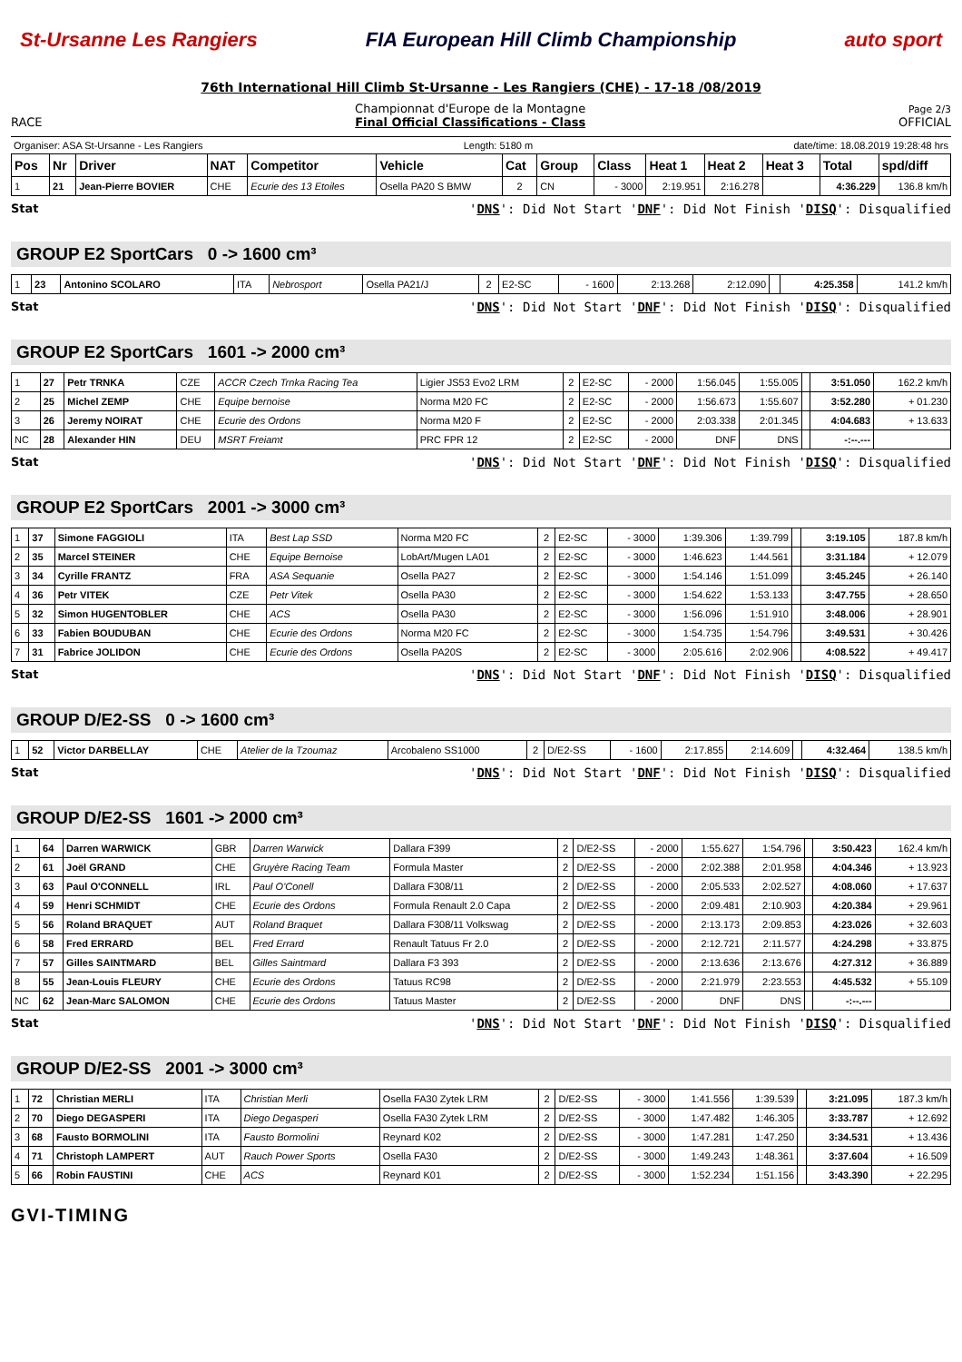St-Ursanne Les Rangiers FIA European Hill Climb Championship auto sport
76th International Hill Climb St-Ursanne - Les Rangiers (CHE) - 17-18 /08/2019
RACE Championnat d'Europe de la Montagne
Final Official Classifications - Class Page 2/3
OFFICIAL
Organiser: ASA St-Ursanne - Les Rangiers Length: 5180 m date/time: 18.08.2019 19:28:48 hrs
| Pos | Nr | Driver | NAT | Competitor | Vehicle | Cat | Group | Class | Heat 1 | Heat 2 | Heat 3 | Total | spd/diff |
| --- | --- | --- | --- | --- | --- | --- | --- | --- | --- | --- | --- | --- | --- |
| 1 | 21 | Jean-Pierre BOVIER | CHE | Ecurie des 13 Etoiles | Osella PA20 S BMW | 2 | CN | - 3000 | 2:19.951 | 2:16.278 | | 4:36.229 | 136.8 km/h |
Stat 'DNS': Did Not Start 'DNF': Did Not Finish 'DISQ': Disqualified
GROUP E2 SportCars 0 -> 1600 cm³
| 1 | 23 | Antonino SCOLARO | ITA | Nebrosport | Osella PA21/J | 2 | E2-SC | - 1600 | 2:13.268 | 2:12.090 | | 4:25.358 | 141.2 km/h |
Stat 'DNS': Did Not Start 'DNF': Did Not Finish 'DISQ': Disqualified
GROUP E2 SportCars 1601 -> 2000 cm³
| 1 | 27 | Petr TRNKA | CZE | ACCR Czech Trnka Racing Tea | Ligier JS53 Evo2 LRM | 2 | E2-SC | - 2000 | 1:56.045 | 1:55.005 | | 3:51.050 | 162.2 km/h |
| 2 | 25 | Michel ZEMP | CHE | Equipe bernoise | Norma M20 FC | 2 | E2-SC | - 2000 | 1:56.673 | 1:55.607 | | 3:52.280 | + 01.230 |
| 3 | 26 | Jeremy NOIRAT | CHE | Ecurie des Ordons | Norma M20 F | 2 | E2-SC | - 2000 | 2:03.338 | 2:01.345 | | 4:04.683 | + 13.633 |
| NC | 28 | Alexander HIN | DEU | MSRT Freiamt | PRC FPR 12 | 2 | E2-SC | - 2000 | DNF | DNS | | -:--.--- | |
Stat 'DNS': Did Not Start 'DNF': Did Not Finish 'DISQ': Disqualified
GROUP E2 SportCars 2001 -> 3000 cm³
| 1 | 37 | Simone FAGGIOLI | ITA | Best Lap SSD | Norma M20 FC | 2 | E2-SC | - 3000 | 1:39.306 | 1:39.799 | | 3:19.105 | 187.8 km/h |
| 2 | 35 | Marcel STEINER | CHE | Equipe Bernoise | LobArt/Mugen LA01 | 2 | E2-SC | - 3000 | 1:46.623 | 1:44.561 | | 3:31.184 | + 12.079 |
| 3 | 34 | Cyrille FRANTZ | FRA | ASA Sequanie | Osella PA27 | 2 | E2-SC | - 3000 | 1:54.146 | 1:51.099 | | 3:45.245 | + 26.140 |
| 4 | 36 | Petr VITEK | CZE | Petr Vitek | Osella PA30 | 2 | E2-SC | - 3000 | 1:54.622 | 1:53.133 | | 3:47.755 | + 28.650 |
| 5 | 32 | Simon HUGENTOBLER | CHE | ACS | Osella PA30 | 2 | E2-SC | - 3000 | 1:56.096 | 1:51.910 | | 3:48.006 | + 28.901 |
| 6 | 33 | Fabien BOUDUBAN | CHE | Ecurie des Ordons | Norma M20 FC | 2 | E2-SC | - 3000 | 1:54.735 | 1:54.796 | | 3:49.531 | + 30.426 |
| 7 | 31 | Fabrice JOLIDON | CHE | Ecurie des Ordons | Osella PA20S | 2 | E2-SC | - 3000 | 2:05.616 | 2:02.906 | | 4:08.522 | + 49.417 |
Stat 'DNS': Did Not Start 'DNF': Did Not Finish 'DISQ': Disqualified
GROUP D/E2-SS 0 -> 1600 cm³
| 1 | 52 | Victor DARBELLAY | CHE | Atelier de la Tzoumaz | Arcobaleno SS1000 | 2 | D/E2-SS | - 1600 | 2:17.855 | 2:14.609 | | 4:32.464 | 138.5 km/h |
Stat 'DNS': Did Not Start 'DNF': Did Not Finish 'DISQ': Disqualified
GROUP D/E2-SS 1601 -> 2000 cm³
| 1 | 64 | Darren WARWICK | GBR | Darren Warwick | Dallara F399 | 2 | D/E2-SS | - 2000 | 1:55.627 | 1:54.796 | | 3:50.423 | 162.4 km/h |
| 2 | 61 | Joël GRAND | CHE | Gruyère Racing Team | Formula Master | 2 | D/E2-SS | - 2000 | 2:02.388 | 2:01.958 | | 4:04.346 | + 13.923 |
| 3 | 63 | Paul O'CONNELL | IRL | Paul O'Conell | Dallara F308/11 | 2 | D/E2-SS | - 2000 | 2:05.533 | 2:02.527 | | 4:08.060 | + 17.637 |
| 4 | 59 | Henri SCHMIDT | CHE | Ecurie des Ordons | Formula Renault 2.0 Capa | 2 | D/E2-SS | - 2000 | 2:09.481 | 2:10.903 | | 4:20.384 | + 29.961 |
| 5 | 56 | Roland BRAQUET | AUT | Roland Braquet | Dallara F308/11 Volkswag | 2 | D/E2-SS | - 2000 | 2:13.173 | 2:09.853 | | 4:23.026 | + 32.603 |
| 6 | 58 | Fred ERRARD | BEL | Fred Errard | Renault Tatuus Fr 2.0 | 2 | D/E2-SS | - 2000 | 2:12.721 | 2:11.577 | | 4:24.298 | + 33.875 |
| 7 | 57 | Gilles SAINTMARD | BEL | Gilles Saintmard | Dallara F3 393 | 2 | D/E2-SS | - 2000 | 2:13.636 | 2:13.676 | | 4:27.312 | + 36.889 |
| 8 | 55 | Jean-Louis FLEURY | CHE | Ecurie des Ordons | Tatuus RC98 | 2 | D/E2-SS | - 2000 | 2:21.979 | 2:23.553 | | 4:45.532 | + 55.109 |
| NC | 62 | Jean-Marc SALOMON | CHE | Ecurie des Ordons | Tatuus Master | 2 | D/E2-SS | - 2000 | DNF | DNS | | -:--.--- | |
Stat 'DNS': Did Not Start 'DNF': Did Not Finish 'DISQ': Disqualified
GROUP D/E2-SS 2001 -> 3000 cm³
| 1 | 72 | Christian MERLI | ITA | Christian Merli | Osella FA30 Zytek LRM | 2 | D/E2-SS | - 3000 | 1:41.556 | 1:39.539 | | 3:21.095 | 187.3 km/h |
| 2 | 70 | Diego DEGASPERI | ITA | Diego Degasperi | Osella FA30 Zytek LRM | 2 | D/E2-SS | - 3000 | 1:47.482 | 1:46.305 | | 3:33.787 | + 12.692 |
| 3 | 68 | Fausto BORMOLINI | ITA | Fausto Bormolini | Reynard K02 | 2 | D/E2-SS | - 3000 | 1:47.281 | 1:47.250 | | 3:34.531 | + 13.436 |
| 4 | 71 | Christoph LAMPERT | AUT | Rauch Power Sports | Osella FA30 | 2 | D/E2-SS | - 3000 | 1:49.243 | 1:48.361 | | 3:37.604 | + 16.509 |
| 5 | 66 | Robin FAUSTINI | CHE | ACS | Reynard K01 | 2 | D/E2-SS | - 3000 | 1:52.234 | 1:51.156 | | 3:43.390 | + 22.295 |
GVI-TIMING